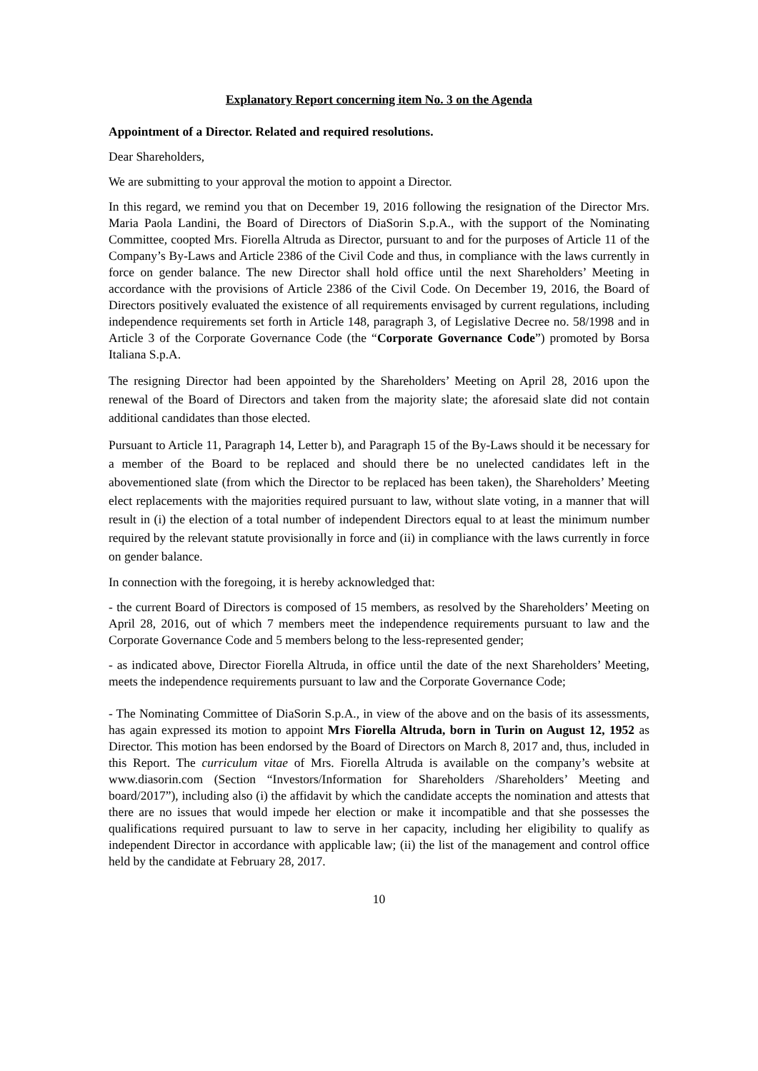Explanatory Report concerning item No. 3 on the Agenda
Appointment of a Director. Related and required resolutions.
Dear Shareholders,
We are submitting to your approval the motion to appoint a Director.
In this regard, we remind you that on December 19, 2016 following the resignation of the Director Mrs. Maria Paola Landini, the Board of Directors of DiaSorin S.p.A., with the support of the Nominating Committee, coopted Mrs. Fiorella Altruda as Director, pursuant to and for the purposes of Article 11 of the Company’s By-Laws and Article 2386 of the Civil Code and thus, in compliance with the laws currently in force on gender balance. The new Director shall hold office until the next Shareholders’ Meeting in accordance with the provisions of Article 2386 of the Civil Code. On December 19, 2016, the Board of Directors positively evaluated the existence of all requirements envisaged by current regulations, including independence requirements set forth in Article 148, paragraph 3, of Legislative Decree no. 58/1998 and in Article 3 of the Corporate Governance Code (the “Corporate Governance Code”) promoted by Borsa Italiana S.p.A.
The resigning Director had been appointed by the Shareholders’ Meeting on April 28, 2016 upon the renewal of the Board of Directors and taken from the majority slate; the aforesaid slate did not contain additional candidates than those elected.
Pursuant to Article 11, Paragraph 14, Letter b), and Paragraph 15 of the By-Laws should it be necessary for a member of the Board to be replaced and should there be no unelected candidates left in the abovementioned slate (from which the Director to be replaced has been taken), the Shareholders’ Meeting elect replacements with the majorities required pursuant to law, without slate voting, in a manner that will result in (i) the election of a total number of independent Directors equal to at least the minimum number required by the relevant statute provisionally in force and (ii) in compliance with the laws currently in force on gender balance.
In connection with the foregoing, it is hereby acknowledged that:
- the current Board of Directors is composed of 15 members, as resolved by the Shareholders’ Meeting on April 28, 2016, out of which 7 members meet the independence requirements pursuant to law and the Corporate Governance Code and 5 members belong to the less-represented gender;
- as indicated above, Director Fiorella Altruda, in office until the date of the next Shareholders’ Meeting, meets the independence requirements pursuant to law and the Corporate Governance Code;
- The Nominating Committee of DiaSorin S.p.A., in view of the above and on the basis of its assessments, has again expressed its motion to appoint Mrs Fiorella Altruda, born in Turin on August 12, 1952 as Director. This motion has been endorsed by the Board of Directors on March 8, 2017 and, thus, included in this Report. The curriculum vitae of Mrs. Fiorella Altruda is available on the company’s website at www.diasorin.com (Section “Investors/Information for Shareholders /Shareholders’ Meeting and board/2017”), including also (i) the affidavit by which the candidate accepts the nomination and attests that there are no issues that would impede her election or make it incompatible and that she possesses the qualifications required pursuant to law to serve in her capacity, including her eligibility to qualify as independent Director in accordance with applicable law; (ii) the list of the management and control office held by the candidate at February 28, 2017.
10